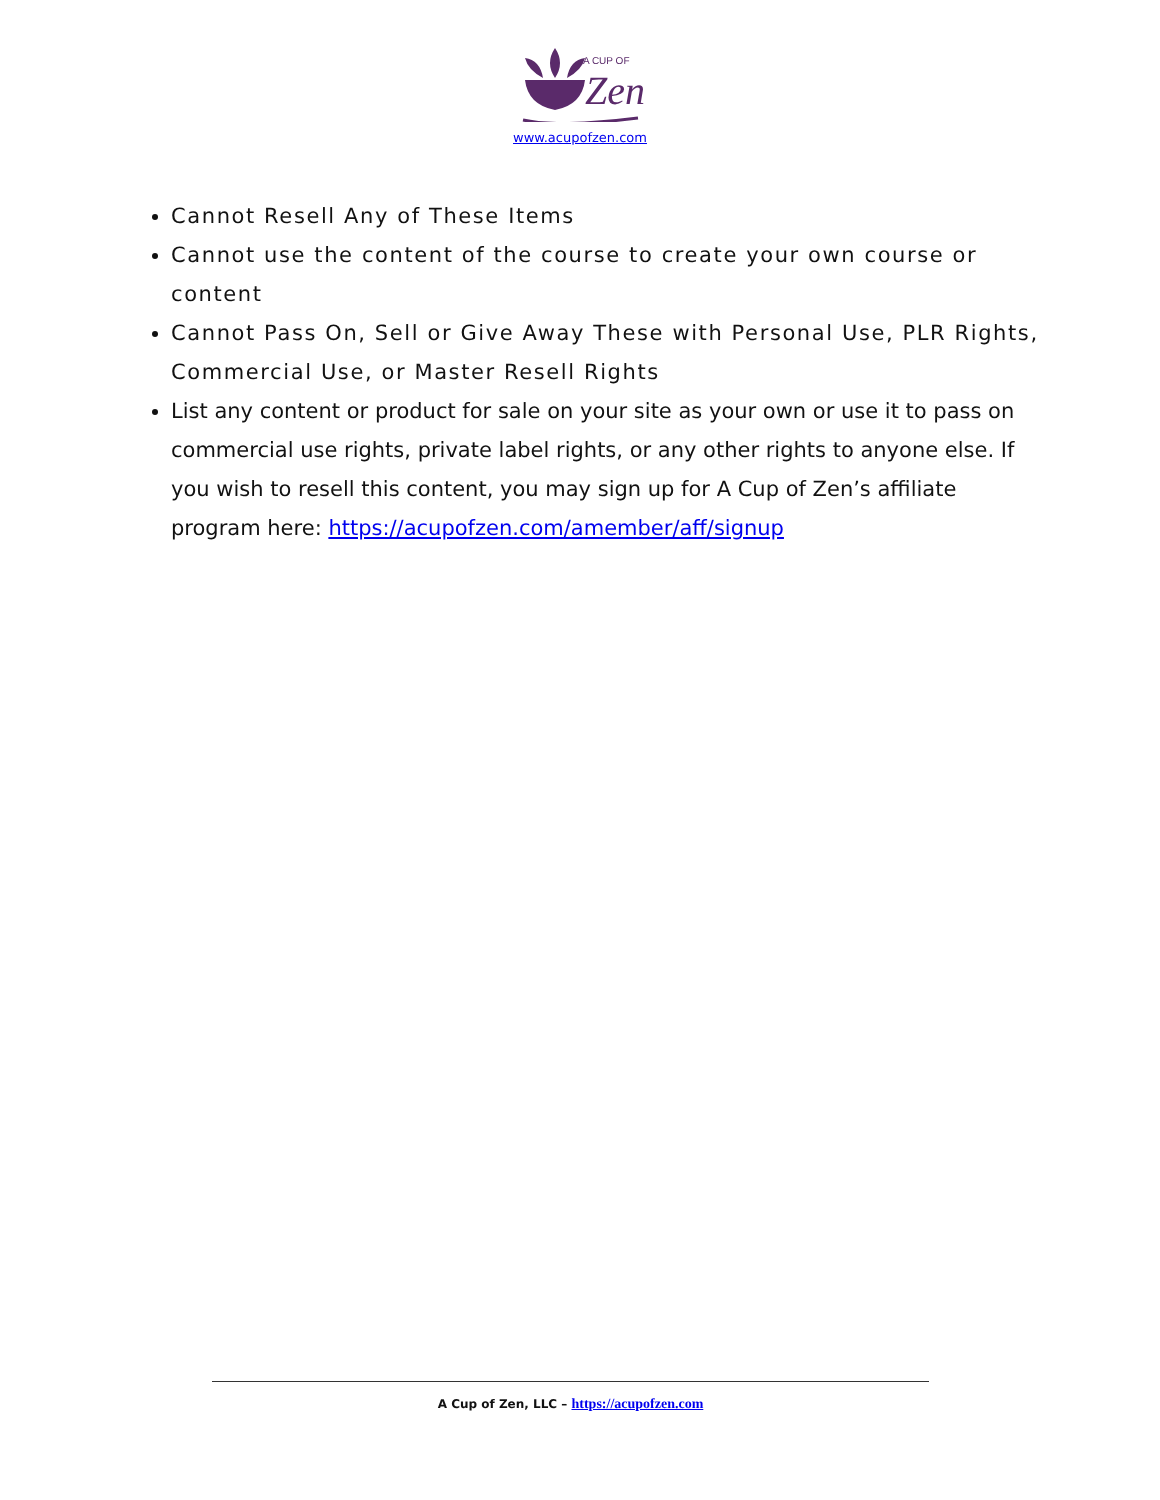A CUP OF
Zen
www.acupofzen.com
Cannot Resell Any of These Items
Cannot use the content of the course to create your own course or content
Cannot Pass On, Sell or Give Away These with Personal Use, PLR Rights, Commercial Use, or Master Resell Rights
List any content or product for sale on your site as your own or use it to pass on commercial use rights, private label rights, or any other rights to anyone else. If you wish to resell this content, you may sign up for A Cup of Zen’s affiliate program here: https://acupofzen.com/amember/aff/signup
A Cup of Zen, LLC – https://acupofzen.com